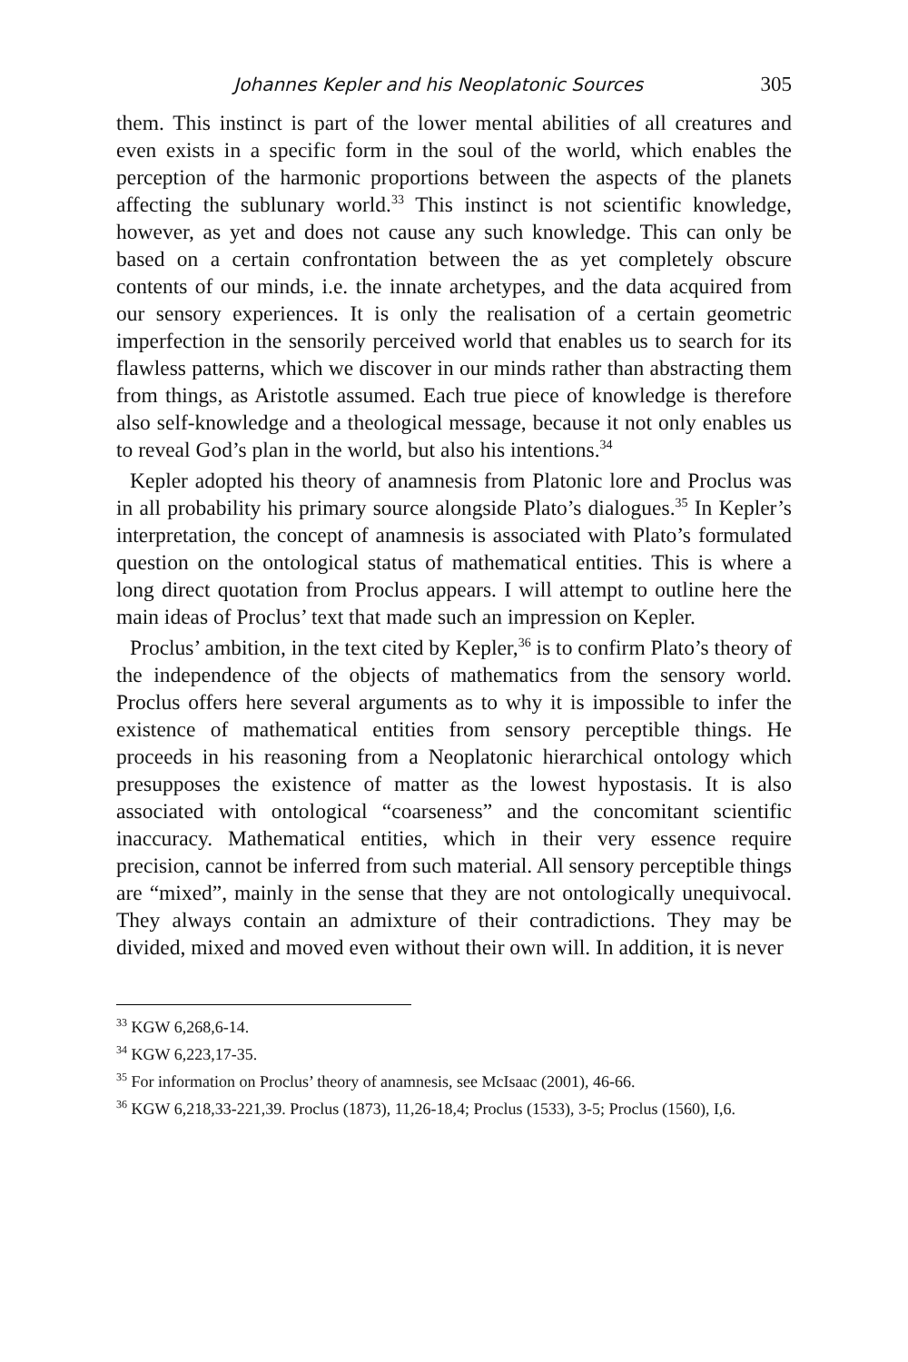Johannes Kepler and his Neoplatonic Sources 305
them. This instinct is part of the lower mental abilities of all creatures and even exists in a specific form in the soul of the world, which enables the perception of the harmonic proportions between the aspects of the planets affecting the sublunary world.<sup>33</sup> This instinct is not scientific knowledge, however, as yet and does not cause any such knowledge. This can only be based on a certain confrontation between the as yet completely obscure contents of our minds, i.e. the innate archetypes, and the data acquired from our sensory experiences. It is only the realisation of a certain geometric imperfection in the sensorily perceived world that enables us to search for its flawless patterns, which we discover in our minds rather than abstracting them from things, as Aristotle assumed. Each true piece of knowledge is therefore also self-knowledge and a theological message, because it not only enables us to reveal God’s plan in the world, but also his intentions.<sup>34</sup>
Kepler adopted his theory of anamnesis from Platonic lore and Proclus was in all probability his primary source alongside Plato’s dialogues.<sup>35</sup> In Kepler’s interpretation, the concept of anamnesis is associated with Plato’s formulated question on the ontological status of mathematical entities. This is where a long direct quotation from Proclus appears. I will attempt to outline here the main ideas of Proclus’ text that made such an impression on Kepler.
Proclus’ ambition, in the text cited by Kepler,<sup>36</sup> is to confirm Plato’s theory of the independence of the objects of mathematics from the sensory world. Proclus offers here several arguments as to why it is impossible to infer the existence of mathematical entities from sensory perceptible things. He proceeds in his reasoning from a Neoplatonic hierarchical ontology which presupposes the existence of matter as the lowest hypostasis. It is also associated with ontological “coarseness” and the concomitant scientific inaccuracy. Mathematical entities, which in their very essence require precision, cannot be inferred from such material. All sensory perceptible things are “mixed”, mainly in the sense that they are not ontologically unequivocal. They always contain an admixture of their contradictions. They may be divided, mixed and moved even without their own will. In addition, it is never
<sup>33</sup> KGW 6,268,6-14.
<sup>34</sup> KGW 6,223,17-35.
<sup>35</sup> For information on Proclus’ theory of anamnesis, see McIsaac (2001), 46-66.
<sup>36</sup> KGW 6,218,33-221,39. Proclus (1873), 11,26-18,4; Proclus (1533), 3-5; Proclus (1560), I,6.